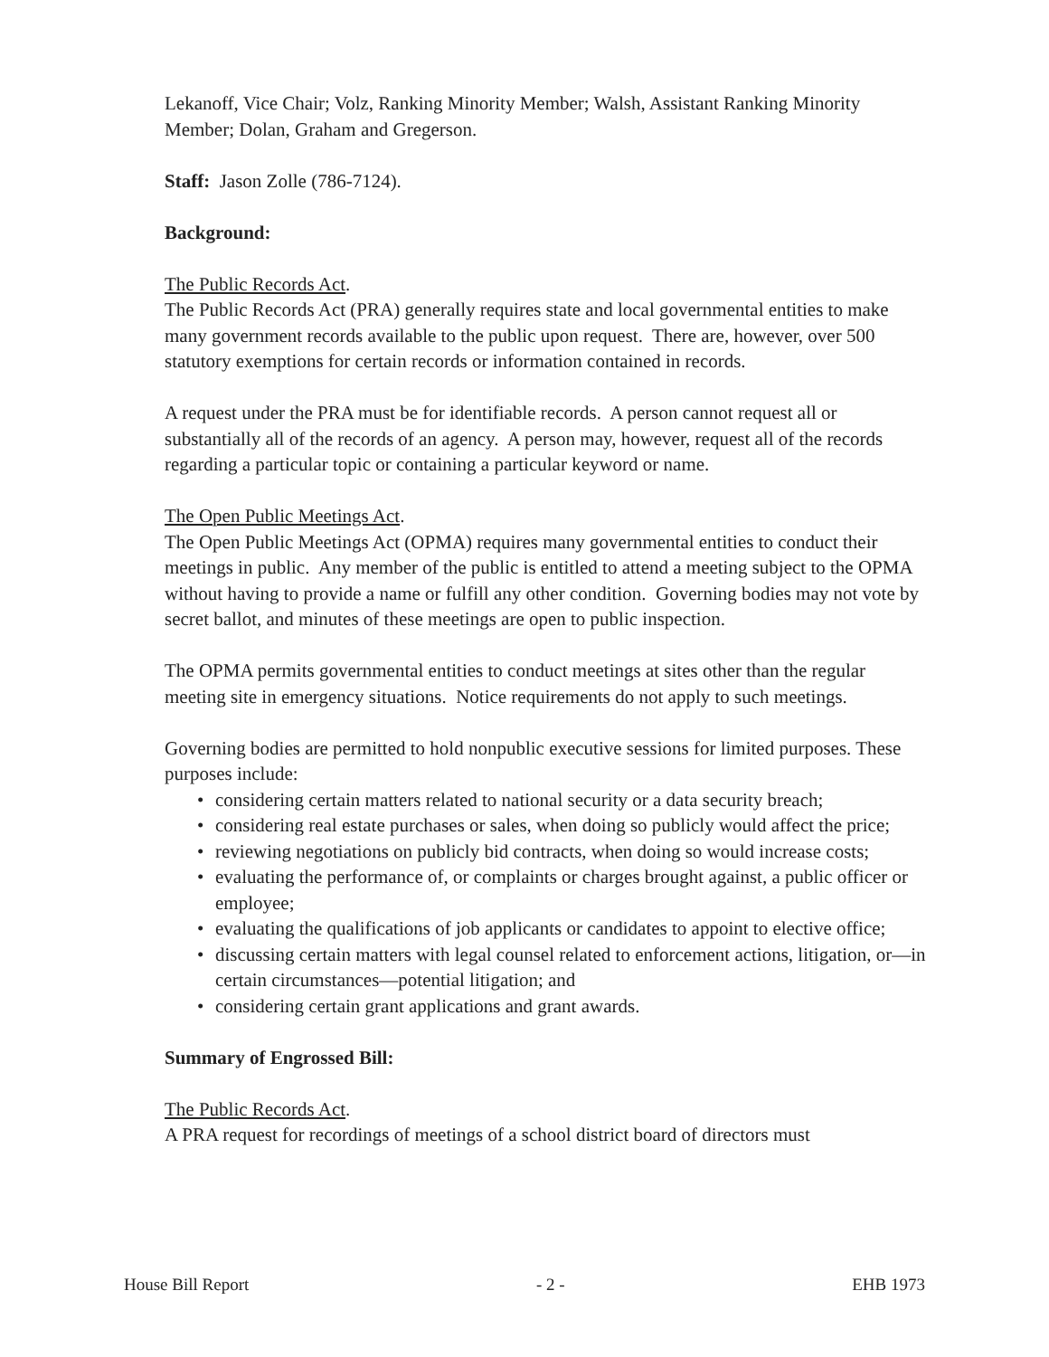Lekanoff, Vice Chair; Volz, Ranking Minority Member; Walsh, Assistant Ranking Minority Member; Dolan, Graham and Gregerson.
Staff: Jason Zolle (786-7124).
Background:
The Public Records Act.
The Public Records Act (PRA) generally requires state and local governmental entities to make many government records available to the public upon request. There are, however, over 500 statutory exemptions for certain records or information contained in records.
A request under the PRA must be for identifiable records. A person cannot request all or substantially all of the records of an agency. A person may, however, request all of the records regarding a particular topic or containing a particular keyword or name.
The Open Public Meetings Act.
The Open Public Meetings Act (OPMA) requires many governmental entities to conduct their meetings in public. Any member of the public is entitled to attend a meeting subject to the OPMA without having to provide a name or fulfill any other condition. Governing bodies may not vote by secret ballot, and minutes of these meetings are open to public inspection.
The OPMA permits governmental entities to conduct meetings at sites other than the regular meeting site in emergency situations. Notice requirements do not apply to such meetings.
Governing bodies are permitted to hold nonpublic executive sessions for limited purposes. These purposes include:
• considering certain matters related to national security or a data security breach;
• considering real estate purchases or sales, when doing so publicly would affect the price;
• reviewing negotiations on publicly bid contracts, when doing so would increase costs;
• evaluating the performance of, or complaints or charges brought against, a public officer or employee;
• evaluating the qualifications of job applicants or candidates to appoint to elective office;
• discussing certain matters with legal counsel related to enforcement actions, litigation, or—in certain circumstances—potential litigation; and
• considering certain grant applications and grant awards.
Summary of Engrossed Bill:
The Public Records Act.
A PRA request for recordings of meetings of a school district board of directors must
House Bill Report - 2 - EHB 1973